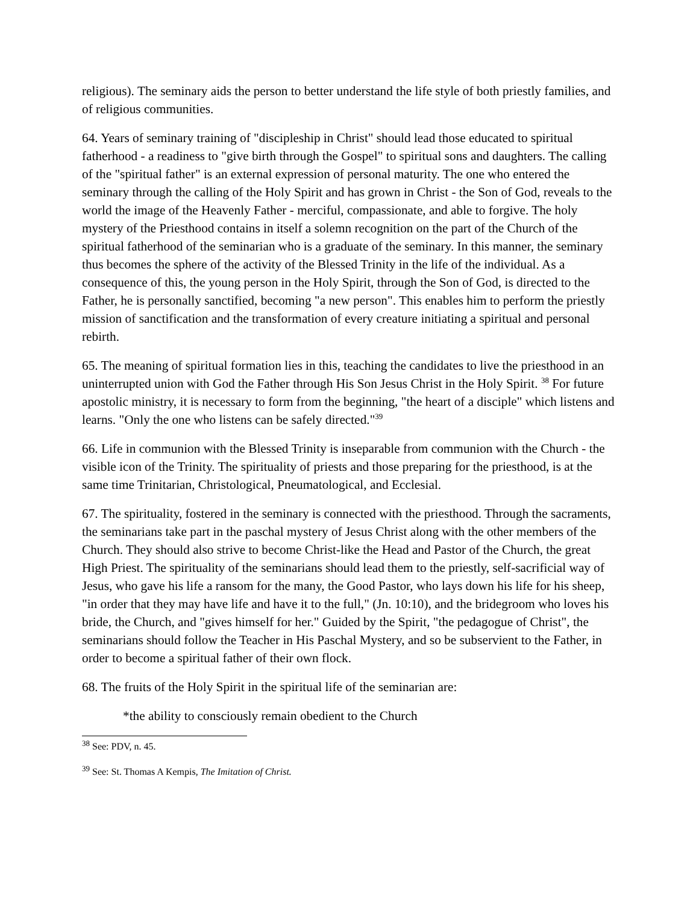religious). The seminary aids the person to better understand the life style of both priestly families, and of religious communities.
64. Years of seminary training of "discipleship in Christ" should lead those educated to spiritual fatherhood - a readiness to "give birth through the Gospel" to spiritual sons and daughters. The calling of the "spiritual father" is an external expression of personal maturity. The one who entered the seminary through the calling of the Holy Spirit and has grown in Christ - the Son of God, reveals to the world the image of the Heavenly Father - merciful, compassionate, and able to forgive. The holy mystery of the Priesthood contains in itself a solemn recognition on the part of the Church of the spiritual fatherhood of the seminarian who is a graduate of the seminary. In this manner, the seminary thus becomes the sphere of the activity of the Blessed Trinity in the life of the individual. As a consequence of this, the young person in the Holy Spirit, through the Son of God, is directed to the Father, he is personally sanctified, becoming "a new person". This enables him to perform the priestly mission of sanctification and the transformation of every creature initiating a spiritual and personal rebirth.
65. The meaning of spiritual formation lies in this, teaching the candidates to live the priesthood in an uninterrupted union with God the Father through His Son Jesus Christ in the Holy Spirit. <sup>38</sup> For future apostolic ministry, it is necessary to form from the beginning, "the heart of a disciple" which listens and learns. "Only the one who listens can be safely directed."<sup>39</sup>
66. Life in communion with the Blessed Trinity is inseparable from communion with the Church - the visible icon of the Trinity. The spirituality of priests and those preparing for the priesthood, is at the same time Trinitarian, Christological, Pneumatological, and Ecclesial.
67. The spirituality, fostered in the seminary is connected with the priesthood. Through the sacraments, the seminarians take part in the paschal mystery of Jesus Christ along with the other members of the Church. They should also strive to become Christ-like the Head and Pastor of the Church, the great High Priest. The spirituality of the seminarians should lead them to the priestly, self-sacrificial way of Jesus, who gave his life a ransom for the many, the Good Pastor, who lays down his life for his sheep, "in order that they may have life and have it to the full," (Jn. 10:10), and the bridegroom who loves his bride, the Church, and "gives himself for her." Guided by the Spirit, "the pedagogue of Christ", the seminarians should follow the Teacher in His Paschal Mystery, and so be subservient to the Father, in order to become a spiritual father of their own flock.
68. The fruits of the Holy Spirit in the spiritual life of the seminarian are:
*the ability to consciously remain obedient to the Church
<sup>38</sup> See: PDV, n. 45.
<sup>39</sup> See: St. Thomas A Kempis, The Imitation of Christ.